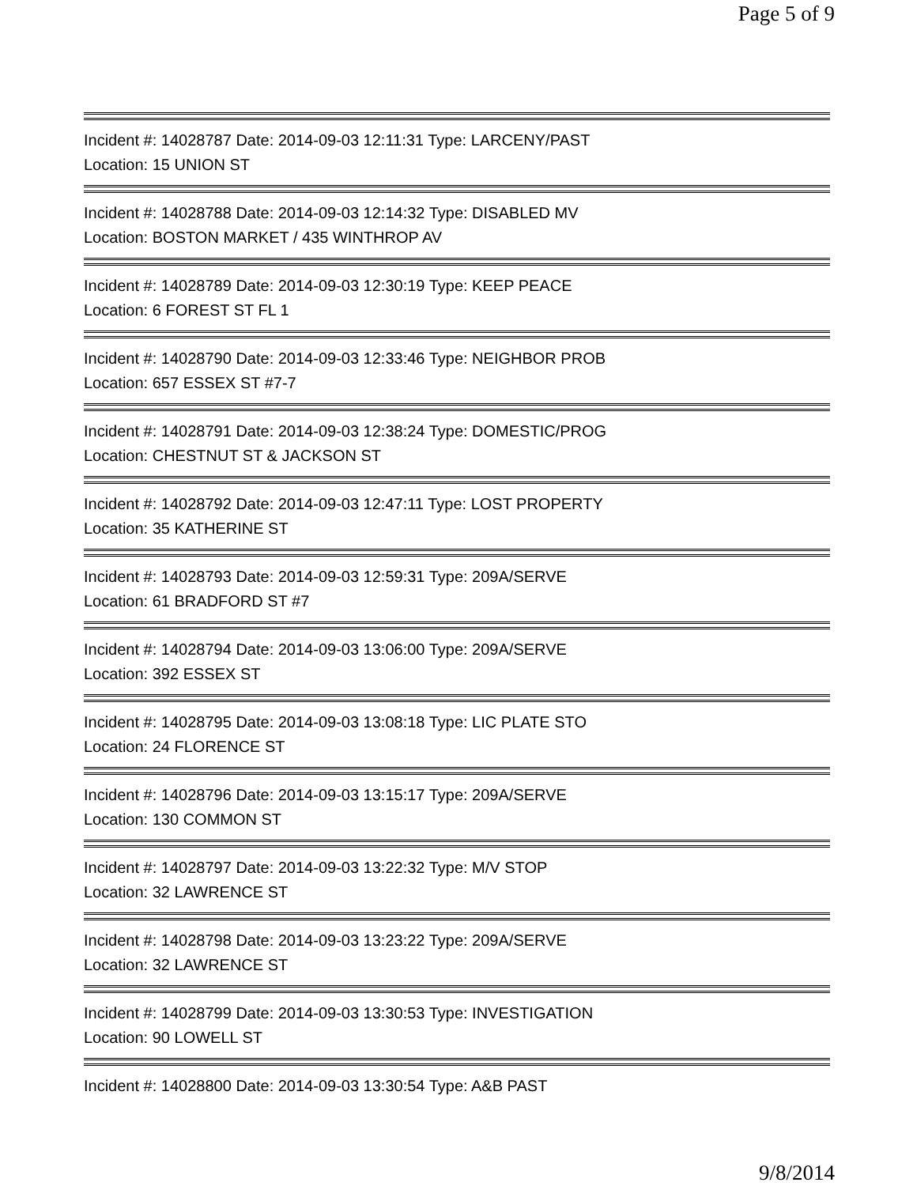Page 5 of 9
Incident #: 14028787 Date: 2014-09-03 12:11:31 Type: LARCENY/PAST
Location: 15 UNION ST
Incident #: 14028788 Date: 2014-09-03 12:14:32 Type: DISABLED MV
Location: BOSTON MARKET / 435 WINTHROP AV
Incident #: 14028789 Date: 2014-09-03 12:30:19 Type: KEEP PEACE
Location: 6 FOREST ST FL 1
Incident #: 14028790 Date: 2014-09-03 12:33:46 Type: NEIGHBOR PROB
Location: 657 ESSEX ST #7-7
Incident #: 14028791 Date: 2014-09-03 12:38:24 Type: DOMESTIC/PROG
Location: CHESTNUT ST & JACKSON ST
Incident #: 14028792 Date: 2014-09-03 12:47:11 Type: LOST PROPERTY
Location: 35 KATHERINE ST
Incident #: 14028793 Date: 2014-09-03 12:59:31 Type: 209A/SERVE
Location: 61 BRADFORD ST #7
Incident #: 14028794 Date: 2014-09-03 13:06:00 Type: 209A/SERVE
Location: 392 ESSEX ST
Incident #: 14028795 Date: 2014-09-03 13:08:18 Type: LIC PLATE STO
Location: 24 FLORENCE ST
Incident #: 14028796 Date: 2014-09-03 13:15:17 Type: 209A/SERVE
Location: 130 COMMON ST
Incident #: 14028797 Date: 2014-09-03 13:22:32 Type: M/V STOP
Location: 32 LAWRENCE ST
Incident #: 14028798 Date: 2014-09-03 13:23:22 Type: 209A/SERVE
Location: 32 LAWRENCE ST
Incident #: 14028799 Date: 2014-09-03 13:30:53 Type: INVESTIGATION
Location: 90 LOWELL ST
Incident #: 14028800 Date: 2014-09-03 13:30:54 Type: A&B PAST
9/8/2014